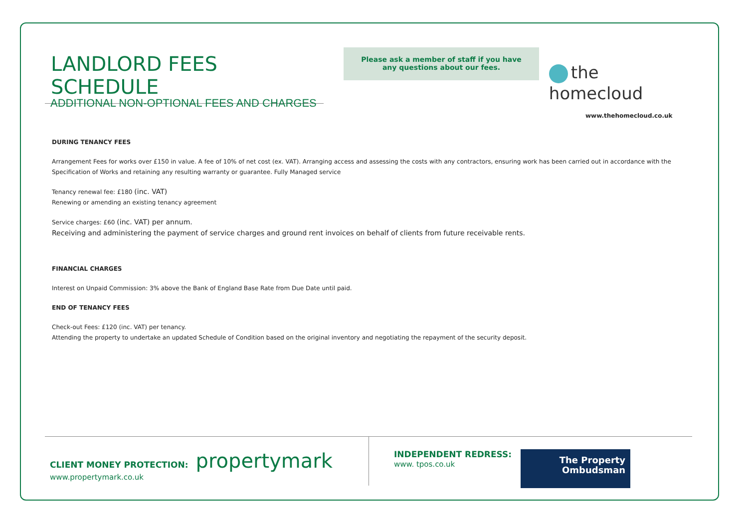LANDLORD FEES SCHEDULE
Please ask a member of staff if you have
any questions about our fees.
the homecloud
ADDITIONAL NON-OPTIONAL FEES AND CHARGES
www.thehomecloud.co.uk
DURING TENANCY FEES
Arrangement Fees for works over £150 in value. A fee of 10% of net cost (ex. VAT). Arranging access and assessing the costs with any contractors, ensuring work has been carried out in accordance with the Specification of Works and retaining any resulting warranty or guarantee. Fully Managed service
Tenancy renewal fee: £180 (inc. VAT)
Renewing or amending an existing tenancy agreement
Service charges: £60 (inc. VAT) per annum.
Receiving and administering the payment of service charges and ground rent invoices on behalf of clients from future receivable rents.
FINANCIAL CHARGES
Interest on Unpaid Commission: 3% above the Bank of England Base Rate from Due Date until paid.
END OF TENANCY FEES
Check-out Fees: £120 (inc. VAT) per tenancy.
Attending the property to undertake an updated Schedule of Condition based on the original inventory and negotiating the repayment of the security deposit.
CLIENT MONEY PROTECTION: propertymark
www.propertymark.co.uk
INDEPENDENT REDRESS:
www. tpos.co.uk
The Property
Ombudsman